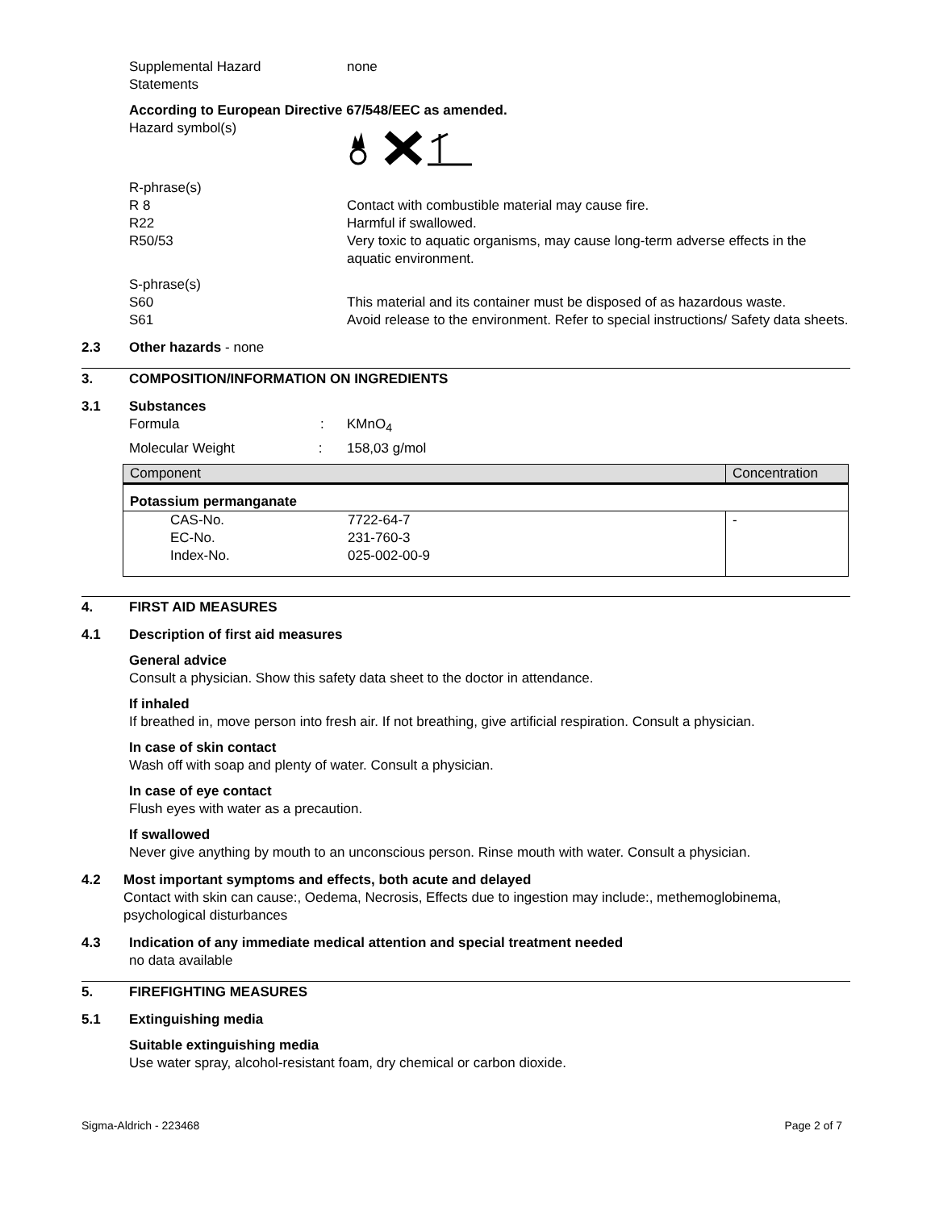Supplemental Hazard
Statements
none
According to European Directive 67/548/EEC as amended.
Hazard symbol(s)
R-phrase(s)
R 8 Contact with combustible material may cause fire.
R22 Harmful if swallowed.
R50/53 Very toxic to aquatic organisms, may cause long-term adverse effects in the aquatic environment.
S-phrase(s)
S60 This material and its container must be disposed of as hazardous waste.
S61 Avoid release to the environment. Refer to special instructions/ Safety data sheets.
2.3 Other hazards - none
3. COMPOSITION/INFORMATION ON INGREDIENTS
3.1 Substances
Formula : KMnO<sub>4</sub>
Molecular Weight : 158,03 g/mol
| Component | Concentration |
| Potassium permanganate | |
| CAS-No. EC-No. Index-No. 7722-64-7 231-760-3 025-002-00-9 | - |
4. FIRST AID MEASURES
4.1 Description of first aid measures
General advice
Consult a physician. Show this safety data sheet to the doctor in attendance.
If inhaled
If breathed in, move person into fresh air. If not breathing, give artificial respiration. Consult a physician.
In case of skin contact
Wash off with soap and plenty of water. Consult a physician.
In case of eye contact
Flush eyes with water as a precaution.
If swallowed
Never give anything by mouth to an unconscious person. Rinse mouth with water. Consult a physician.
4.2 Most important symptoms and effects, both acute and delayed
Contact with skin can cause:, Oedema, Necrosis, Effects due to ingestion may include:, methemoglobinema, psychological disturbances
4.3 Indication of any immediate medical attention and special treatment needed
no data available
5. FIREFIGHTING MEASURES
5.1 Extinguishing media
Suitable extinguishing media
Use water spray, alcohol-resistant foam, dry chemical or carbon dioxide.
Sigma-Aldrich - 223468 Page 2 of 7